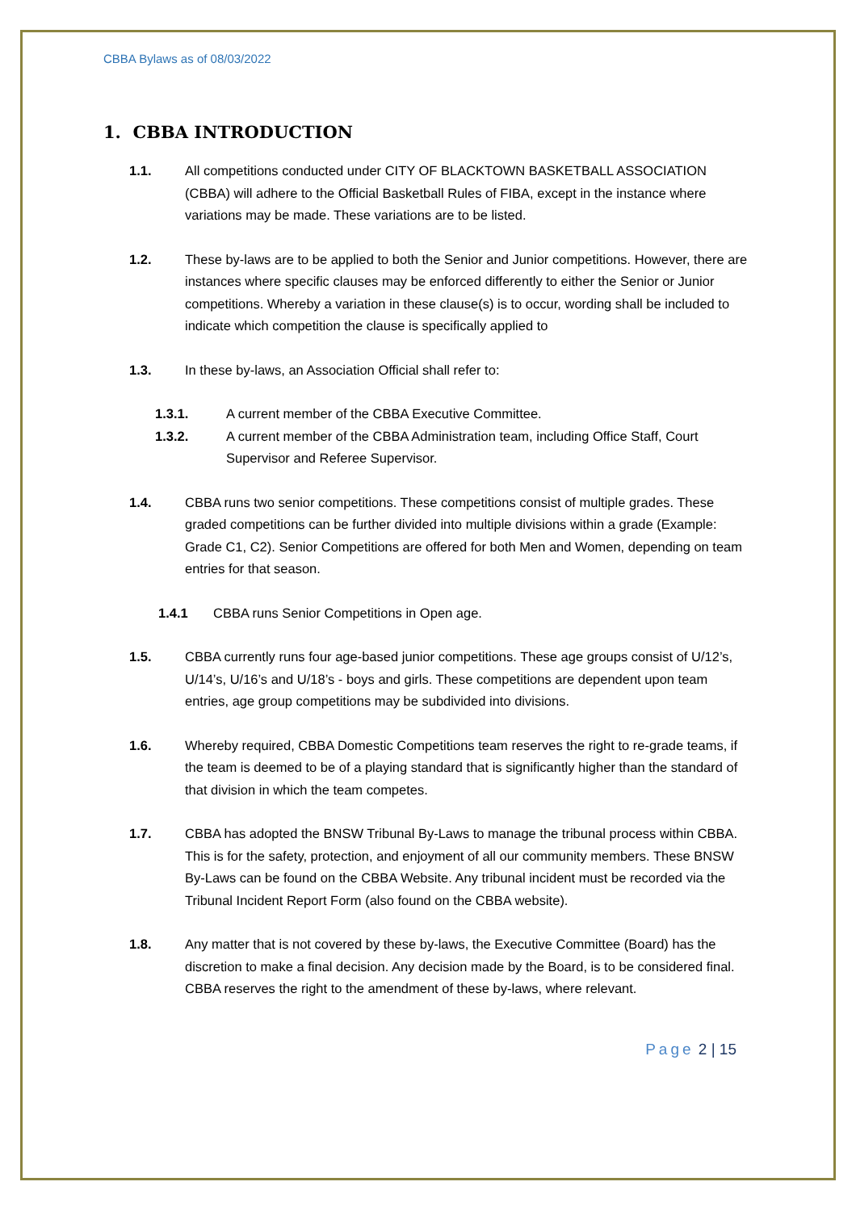CBBA Bylaws as of 08/03/2022
1. CBBA INTRODUCTION
1.1. All competitions conducted under CITY OF BLACKTOWN BASKETBALL ASSOCIATION (CBBA) will adhere to the Official Basketball Rules of FIBA, except in the instance where variations may be made. These variations are to be listed.
1.2. These by-laws are to be applied to both the Senior and Junior competitions. However, there are instances where specific clauses may be enforced differently to either the Senior or Junior competitions. Whereby a variation in these clause(s) is to occur, wording shall be included to indicate which competition the clause is specifically applied to
1.3. In these by-laws, an Association Official shall refer to:
1.3.1. A current member of the CBBA Executive Committee.
1.3.2. A current member of the CBBA Administration team, including Office Staff, Court Supervisor and Referee Supervisor.
1.4. CBBA runs two senior competitions. These competitions consist of multiple grades. These graded competitions can be further divided into multiple divisions within a grade (Example: Grade C1, C2). Senior Competitions are offered for both Men and Women, depending on team entries for that season.
1.4.1 CBBA runs Senior Competitions in Open age.
1.5. CBBA currently runs four age-based junior competitions. These age groups consist of U/12’s, U/14’s, U/16’s and U/18’s - boys and girls. These competitions are dependent upon team entries, age group competitions may be subdivided into divisions.
1.6. Whereby required, CBBA Domestic Competitions team reserves the right to re-grade teams, if the team is deemed to be of a playing standard that is significantly higher than the standard of that division in which the team competes.
1.7. CBBA has adopted the BNSW Tribunal By-Laws to manage the tribunal process within CBBA. This is for the safety, protection, and enjoyment of all our community members. These BNSW By-Laws can be found on the CBBA Website. Any tribunal incident must be recorded via the Tribunal Incident Report Form (also found on the CBBA website).
1.8. Any matter that is not covered by these by-laws, the Executive Committee (Board) has the discretion to make a final decision. Any decision made by the Board, is to be considered final. CBBA reserves the right to the amendment of these by-laws, where relevant.
Page 2 | 15